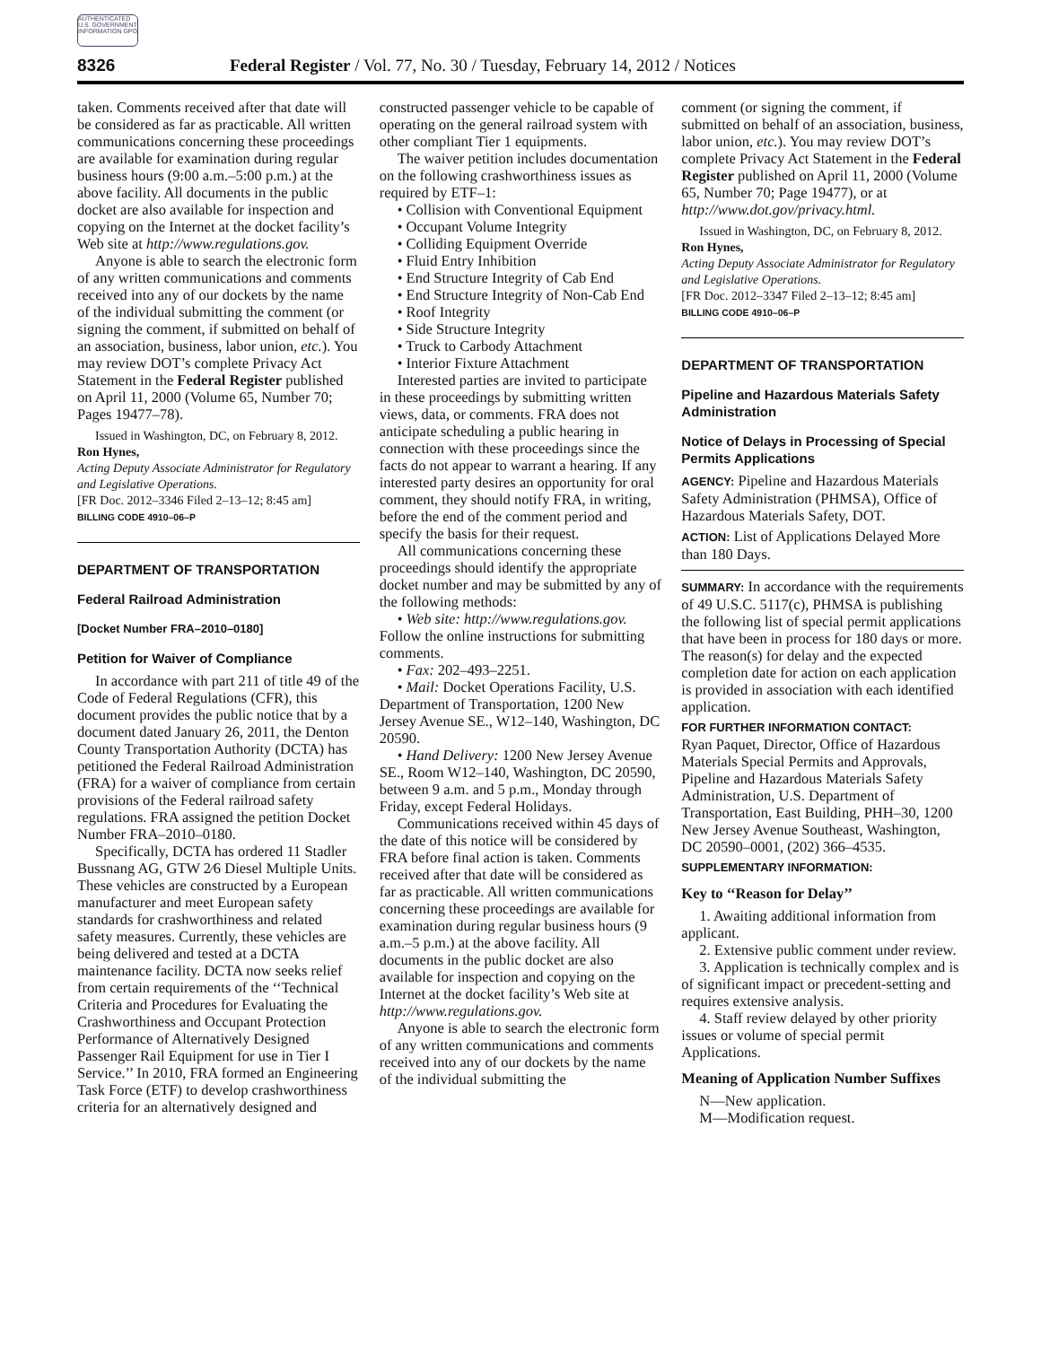AUTHENTICATED U.S. GOVERNMENT INFORMATION GPO
8326 Federal Register / Vol. 77, No. 30 / Tuesday, February 14, 2012 / Notices
taken. Comments received after that date will be considered as far as practicable. All written communications concerning these proceedings are available for examination during regular business hours (9:00 a.m.–5:00 p.m.) at the above facility. All documents in the public docket are also available for inspection and copying on the Internet at the docket facility’s Web site at http://www.regulations.gov.
Anyone is able to search the electronic form of any written communications and comments received into any of our dockets by the name of the individual submitting the comment (or signing the comment, if submitted on behalf of an association, business, labor union, etc.). You may review DOT’s complete Privacy Act Statement in the Federal Register published on April 11, 2000 (Volume 65, Number 70; Pages 19477–78).
Issued in Washington, DC, on February 8, 2012.
Ron Hynes,
Acting Deputy Associate Administrator for Regulatory and Legislative Operations.
[FR Doc. 2012–3346 Filed 2–13–12; 8:45 am]
BILLING CODE 4910–06–P
DEPARTMENT OF TRANSPORTATION
Federal Railroad Administration
[Docket Number FRA–2010–0180]
Petition for Waiver of Compliance
In accordance with part 211 of title 49 of the Code of Federal Regulations (CFR), this document provides the public notice that by a document dated January 26, 2011, the Denton County Transportation Authority (DCTA) has petitioned the Federal Railroad Administration (FRA) for a waiver of compliance from certain provisions of the Federal railroad safety regulations. FRA assigned the petition Docket Number FRA–2010–0180.
Specifically, DCTA has ordered 11 Stadler Bussnang AG, GTW 2⁄6 Diesel Multiple Units. These vehicles are constructed by a European manufacturer and meet European safety standards for crashworthiness and related safety measures. Currently, these vehicles are being delivered and tested at a DCTA maintenance facility. DCTA now seeks relief from certain requirements of the ‘‘Technical Criteria and Procedures for Evaluating the Crashworthiness and Occupant Protection Performance of Alternatively Designed Passenger Rail Equipment for use in Tier I Service.’’ In 2010, FRA formed an Engineering Task Force (ETF) to develop crashworthiness criteria for an alternatively designed and
constructed passenger vehicle to be capable of operating on the general railroad system with other compliant Tier 1 equipments.
The waiver petition includes documentation on the following crashworthiness issues as required by ETF–1:
• Collision with Conventional Equipment
• Occupant Volume Integrity
• Colliding Equipment Override
• Fluid Entry Inhibition
• End Structure Integrity of Cab End
• End Structure Integrity of Non-Cab End
• Roof Integrity
• Side Structure Integrity
• Truck to Carbody Attachment
• Interior Fixture Attachment
Interested parties are invited to participate in these proceedings by submitting written views, data, or comments. FRA does not anticipate scheduling a public hearing in connection with these proceedings since the facts do not appear to warrant a hearing. If any interested party desires an opportunity for oral comment, they should notify FRA, in writing, before the end of the comment period and specify the basis for their request.
All communications concerning these proceedings should identify the appropriate docket number and may be submitted by any of the following methods:
• Web site: http://www.regulations.gov. Follow the online instructions for submitting comments.
• Fax: 202–493–2251.
• Mail: Docket Operations Facility, U.S. Department of Transportation, 1200 New Jersey Avenue SE., W12–140, Washington, DC 20590.
• Hand Delivery: 1200 New Jersey Avenue SE., Room W12–140, Washington, DC 20590, between 9 a.m. and 5 p.m., Monday through Friday, except Federal Holidays.
Communications received within 45 days of the date of this notice will be considered by FRA before final action is taken. Comments received after that date will be considered as far as practicable. All written communications concerning these proceedings are available for examination during regular business hours (9 a.m.–5 p.m.) at the above facility. All documents in the public docket are also available for inspection and copying on the Internet at the docket facility’s Web site at http://www.regulations.gov.
Anyone is able to search the electronic form of any written communications and comments received into any of our dockets by the name of the individual submitting the
comment (or signing the comment, if submitted on behalf of an association, business, labor union, etc.). You may review DOT’s complete Privacy Act Statement in the Federal Register published on April 11, 2000 (Volume 65, Number 70; Page 19477), or at http://www.dot.gov/privacy.html.
Issued in Washington, DC, on February 8, 2012.
Ron Hynes,
Acting Deputy Associate Administrator for Regulatory and Legislative Operations.
[FR Doc. 2012–3347 Filed 2–13–12; 8:45 am]
BILLING CODE 4910–06–P
DEPARTMENT OF TRANSPORTATION
Pipeline and Hazardous Materials Safety Administration
Notice of Delays in Processing of Special Permits Applications
AGENCY: Pipeline and Hazardous Materials Safety Administration (PHMSA), Office of Hazardous Materials Safety, DOT.
ACTION: List of Applications Delayed More than 180 Days.
SUMMARY: In accordance with the requirements of 49 U.S.C. 5117(c), PHMSA is publishing the following list of special permit applications that have been in process for 180 days or more. The reason(s) for delay and the expected completion date for action on each application is provided in association with each identified application.
FOR FURTHER INFORMATION CONTACT:
Ryan Paquet, Director, Office of Hazardous Materials Special Permits and Approvals, Pipeline and Hazardous Materials Safety Administration, U.S. Department of Transportation, East Building, PHH–30, 1200 New Jersey Avenue Southeast, Washington, DC 20590–0001, (202) 366–4535.
SUPPLEMENTARY INFORMATION:
Key to ‘‘Reason for Delay’’
1. Awaiting additional information from applicant.
2. Extensive public comment under review.
3. Application is technically complex and is of significant impact or precedent-setting and requires extensive analysis.
4. Staff review delayed by other priority issues or volume of special permit Applications.
Meaning of Application Number Suffixes
N—New application.
M—Modification request.